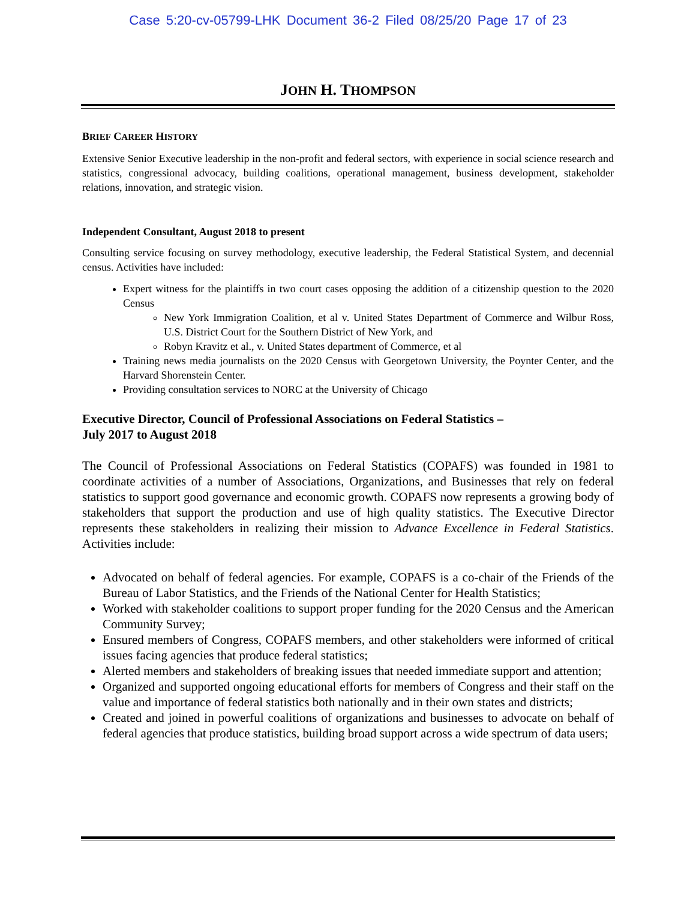Case 5:20-cv-05799-LHK Document 36-2 Filed 08/25/20 Page 17 of 23
JOHN H. THOMPSON
BRIEF CAREER HISTORY
Extensive Senior Executive leadership in the non-profit and federal sectors, with experience in social science research and statistics, congressional advocacy, building coalitions, operational management, business development, stakeholder relations, innovation, and strategic vision.
Independent Consultant, August 2018 to present
Consulting service focusing on survey methodology, executive leadership, the Federal Statistical System, and decennial census. Activities have included:
Expert witness for the plaintiffs in two court cases opposing the addition of a citizenship question to the 2020 Census
New York Immigration Coalition, et al v. United States Department of Commerce and Wilbur Ross, U.S. District Court for the Southern District of New York, and
Robyn Kravitz et al., v. United States department of Commerce, et al
Training news media journalists on the 2020 Census with Georgetown University, the Poynter Center, and the Harvard Shorenstein Center.
Providing consultation services to NORC at the University of Chicago
Executive Director, Council of Professional Associations on Federal Statistics –
July 2017 to August 2018
The Council of Professional Associations on Federal Statistics (COPAFS) was founded in 1981 to coordinate activities of a number of Associations, Organizations, and Businesses that rely on federal statistics to support good governance and economic growth. COPAFS now represents a growing body of stakeholders that support the production and use of high quality statistics. The Executive Director represents these stakeholders in realizing their mission to Advance Excellence in Federal Statistics. Activities include:
Advocated on behalf of federal agencies. For example, COPAFS is a co-chair of the Friends of the Bureau of Labor Statistics, and the Friends of the National Center for Health Statistics;
Worked with stakeholder coalitions to support proper funding for the 2020 Census and the American Community Survey;
Ensured members of Congress, COPAFS members, and other stakeholders were informed of critical issues facing agencies that produce federal statistics;
Alerted members and stakeholders of breaking issues that needed immediate support and attention;
Organized and supported ongoing educational efforts for members of Congress and their staff on the value and importance of federal statistics both nationally and in their own states and districts;
Created and joined in powerful coalitions of organizations and businesses to advocate on behalf of federal agencies that produce statistics, building broad support across a wide spectrum of data users;